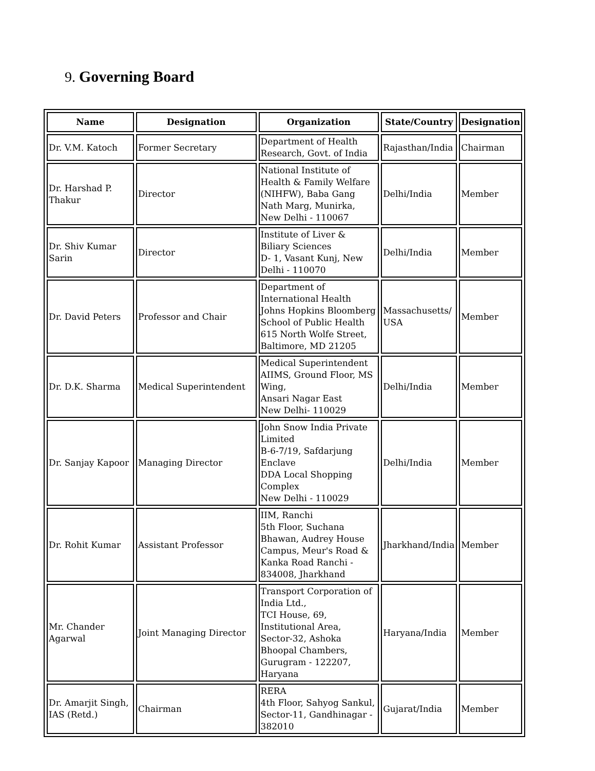9. Governing Board
| Name | Designation | Organization | State/Country | Designation |
| --- | --- | --- | --- | --- |
| Dr. V.M. Katoch | Former Secretary | Department of Health Research, Govt. of India | Rajasthan/India | Chairman |
| Dr. Harshad P. Thakur | Director | National Institute of Health & Family Welfare (NIHFW), Baba Gang Nath Marg, Munirka, New Delhi - 110067 | Delhi/India | Member |
| Dr. Shiv Kumar Sarin | Director | Institute of Liver & Biliary Sciences D- 1, Vasant Kunj, New Delhi - 110070 | Delhi/India | Member |
| Dr. David Peters | Professor and Chair | Department of International Health Johns Hopkins Bloomberg School of Public Health 615 North Wolfe Street, Baltimore, MD 21205 | Massachusetts/ USA | Member |
| Dr. D.K. Sharma | Medical Superintendent | Medical Superintendent AIIMS, Ground Floor, MS Wing, Ansari Nagar East New Delhi- 110029 | Delhi/India | Member |
| Dr. Sanjay Kapoor | Managing Director | John Snow India Private Limited B-6-7/19, Safdarjung Enclave DDA Local Shopping Complex New Delhi - 110029 | Delhi/India | Member |
| Dr. Rohit Kumar | Assistant Professor | IIM, Ranchi 5th Floor, Suchana Bhawan, Audrey House Campus, Meur's Road & Kanka Road Ranchi - 834008, Jharkhand | Jharkhand/India | Member |
| Mr. Chander Agarwal | Joint Managing Director | Transport Corporation of India Ltd., TCI House, 69, Institutional Area, Sector-32, Ashoka Bhoopal Chambers, Gurugram - 122207, Haryana | Haryana/India | Member |
| Dr. Amarjit Singh, IAS (Retd.) | Chairman | RERA 4th Floor, Sahyog Sankul, Sector-11, Gandhinagar - 382010 | Gujarat/India | Member |